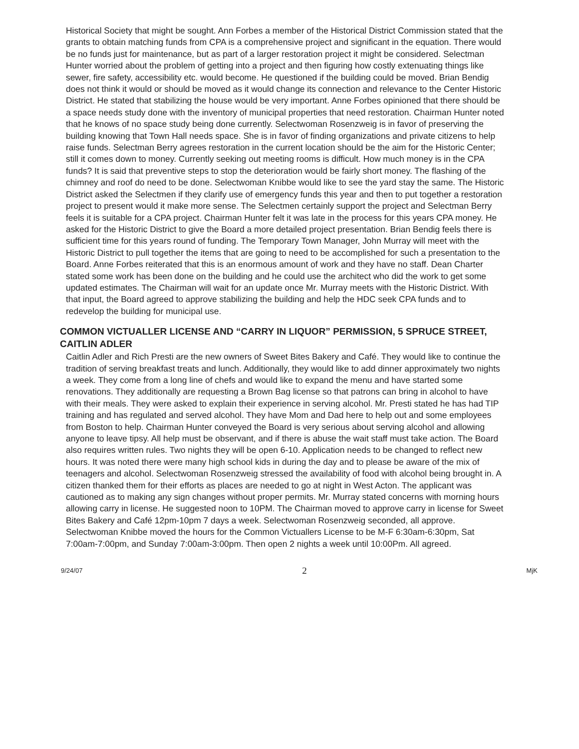Historical Society that might be sought. Ann Forbes a member of the Historical District Commission stated that the grants to obtain matching funds from CPA is a comprehensive project and significant in the equation. There would be no funds just for maintenance, but as part of a larger restoration project it might be considered. Selectman Hunter worried about the problem of getting into a project and then figuring how costly extenuating things like sewer, fire safety, accessibility etc. would become. He questioned if the building could be moved. Brian Bendig does not think it would or should be moved as it would change its connection and relevance to the Center Historic District. He stated that stabilizing the house would be very important. Anne Forbes opinioned that there should be a space needs study done with the inventory of municipal properties that need restoration. Chairman Hunter noted that he knows of no space study being done currently. Selectwoman Rosenzweig is in favor of preserving the building knowing that Town Hall needs space. She is in favor of finding organizations and private citizens to help raise funds. Selectman Berry agrees restoration in the current location should be the aim for the Historic Center; still it comes down to money. Currently seeking out meeting rooms is difficult. How much money is in the CPA funds? It is said that preventive steps to stop the deterioration would be fairly short money. The flashing of the chimney and roof do need to be done. Selectwoman Knibbe would like to see the yard stay the same. The Historic District asked the Selectmen if they clarify use of emergency funds this year and then to put together a restoration project to present would it make more sense. The Selectmen certainly support the project and Selectman Berry feels it is suitable for a CPA project. Chairman Hunter felt it was late in the process for this years CPA money. He asked for the Historic District to give the Board a more detailed project presentation. Brian Bendig feels there is sufficient time for this years round of funding. The Temporary Town Manager, John Murray will meet with the Historic District to pull together the items that are going to need to be accomplished for such a presentation to the Board. Anne Forbes reiterated that this is an enormous amount of work and they have no staff. Dean Charter stated some work has been done on the building and he could use the architect who did the work to get some updated estimates. The Chairman will wait for an update once Mr. Murray meets with the Historic District. With that input, the Board agreed to approve stabilizing the building and help the HDC seek CPA funds and to redevelop the building for municipal use.
COMMON VICTUALLER LICENSE AND “CARRY IN LIQUOR” PERMISSION, 5 SPRUCE STREET, CAITLIN ADLER
Caitlin Adler and Rich Presti are the new owners of Sweet Bites Bakery and Café. They would like to continue the tradition of serving breakfast treats and lunch. Additionally, they would like to add dinner approximately two nights a week. They come from a long line of chefs and would like to expand the menu and have started some renovations. They additionally are requesting a Brown Bag license so that patrons can bring in alcohol to have with their meals. They were asked to explain their experience in serving alcohol. Mr. Presti stated he has had TIP training and has regulated and served alcohol. They have Mom and Dad here to help out and some employees from Boston to help. Chairman Hunter conveyed the Board is very serious about serving alcohol and allowing anyone to leave tipsy. All help must be observant, and if there is abuse the wait staff must take action. The Board also requires written rules. Two nights they will be open 6-10. Application needs to be changed to reflect new hours. It was noted there were many high school kids in during the day and to please be aware of the mix of teenagers and alcohol. Selectwoman Rosenzweig stressed the availability of food with alcohol being brought in. A citizen thanked them for their efforts as places are needed to go at night in West Acton. The applicant was cautioned as to making any sign changes without proper permits. Mr. Murray stated concerns with morning hours allowing carry in license. He suggested noon to 10PM. The Chairman moved to approve carry in license for Sweet Bites Bakery and Café 12pm-10pm 7 days a week. Selectwoman Rosenzweig seconded, all approve. Selectwoman Knibbe moved the hours for the Common Victuallers License to be M-F 6:30am-6:30pm, Sat 7:00am-7:00pm, and Sunday 7:00am-3:00pm. Then open 2 nights a week until 10:00Pm. All agreed.
9/24/07 2 MjK